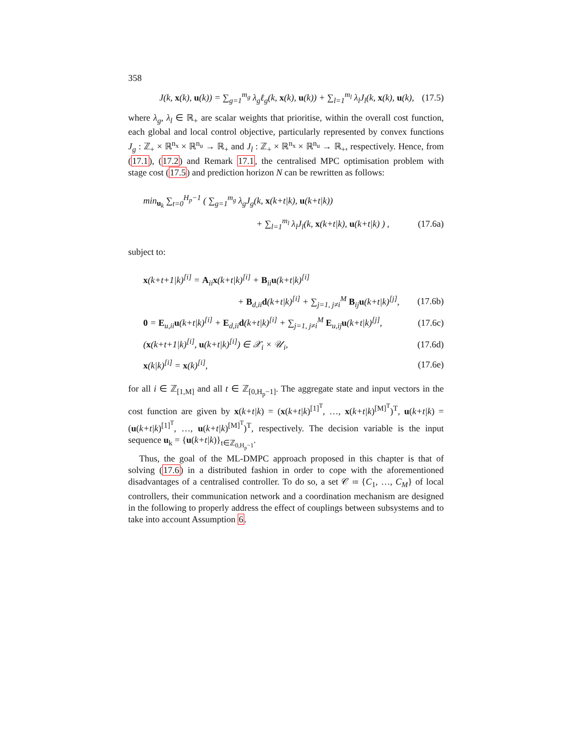358
J(k, x(k), u(k)) = ∑<sub>g=1</sub><sup>m<sub>g</sub></sup> λ<sub>g</sub>ℓ<sub>g</sub>(k, x(k), u(k)) + ∑<sub>l=1</sub><sup>m<sub>l</sub></sup> λ<sub>l</sub>J<sub>l</sub>(k, x(k), u(k), (17.5)
where λ<sub>g</sub>, λ<sub>l</sub> ∈ ℝ<sub>+</sub> are scalar weights that prioritise, within the overall cost function, each global and local control objective, particularly represented by convex functions J<sub>g</sub> : ℤ<sub>+</sub> × ℝ<sup>n<sub>x</sub></sup> × ℝ<sup>n<sub>u</sub></sup> → ℝ<sub>+</sub> and J<sub>l</sub> : ℤ<sub>+</sub> × ℝ<sup>n<sub>x</sub></sup> × ℝ<sup>n<sub>u</sub></sup> → ℝ<sub>+</sub>, respectively. Hence, from (17.1), (17.2) and Remark 17.1, the centralised MPC optimisation problem with stage cost (17.5) and prediction horizon N can be rewritten as follows:
min<sub>u<sub>k</sub></sub> ∑<sub>t=0</sub><sup>H<sub>p</sub>−1</sup> ( ∑<sub>g=1</sub><sup>m<sub>g</sub></sup> λ<sub>g</sub>J<sub>g</sub>(k, x(k+t|k), u(k+t|k))
+ ∑<sub>l=1</sub><sup>m<sub>l</sub></sup> λ<sub>l</sub>J<sub>l</sub>(k, x(k+t|k), u(k+t|k) ) , (17.6a)
subject to:
x(k+t+1|k)<sup>[i]</sup> = A<sub>ii</sub>x(k+t|k)<sup>[i]</sup> + B<sub>ii</sub>u(k+t|k)<sup>[i]</sup>
+ B<sub>d,ii</sub>d(k+t|k)<sup>[i]</sup> + ∑<sub>j=1, j≠i</sub><sup>M</sup> B<sub>ij</sub>u(k+t|k)<sup>[j]</sup>, (17.6b)
0 = E<sub>u,ii</sub>u(k+t|k)<sup>[i]</sup> + E<sub>d,ii</sub>d(k+t|k)<sup>[i]</sup> + ∑<sub>j=1, j≠i</sub><sup>M</sup> E<sub>u,ij</sub>u(k+t|k)<sup>[j]</sup>, (17.6c)
(x(k+t+1|k)<sup>[i]</sup>, u(k+t|k)<sup>[i]</sup>) ∈ 𝒳<sub>i</sub> × 𝒰<sub>i</sub>, (17.6d)
x(k|k)<sup>[i]</sup> = x(k)<sup>[i]</sup>, (17.6e)
for all i ∈ ℤ<sub>[1,M]</sub> and all t ∈ ℤ<sub>[0,H<sub>p</sub>−1]</sub>. The aggregate state and input vectors in the cost function are given by x(k+t|k) = (x(k+t|k)<sup>[1]<sup>T</sup></sup>, …, x(k+t|k)<sup>[M]<sup>T</sup></sup>)<sup>T</sup>, u(k+t|k) = (u(k+t|k)<sup>[1]<sup>T</sup></sup>, …, u(k+t|k)<sup>[M]<sup>T</sup></sup>)<sup>T</sup>, respectively. The decision variable is the input sequence u<sub>k</sub> = {u(k+t|k)}<sub>t∈ℤ<sub>0,H<sub>p</sub>−1</sub></sub>.
Thus, the goal of the ML-DMPC approach proposed in this chapter is that of solving (17.6) in a distributed fashion in order to cope with the aforementioned disadvantages of a centralised controller. To do so, a set 𝒞 ≔ {C<sub>1</sub>, …, C<sub>M</sub>} of local controllers, their communication network and a coordination mechanism are designed in the following to properly address the effect of couplings between subsystems and to take into account Assumption 6.